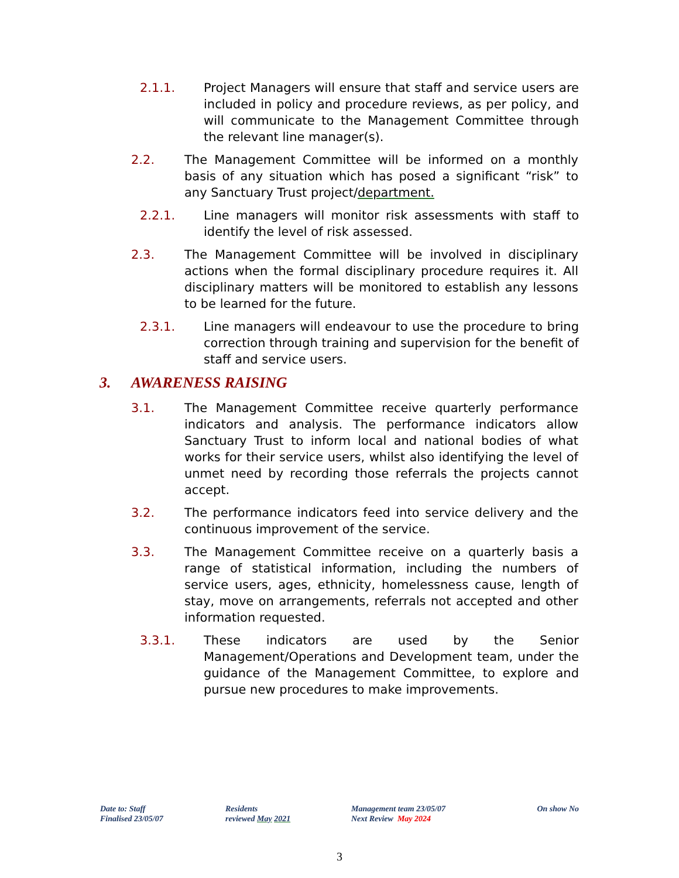2.1.1. Project Managers will ensure that staff and service users are included in policy and procedure reviews, as per policy, and will communicate to the Management Committee through the relevant line manager(s).
2.2. The Management Committee will be informed on a monthly basis of any situation which has posed a significant “risk” to any Sanctuary Trust project/department.
2.2.1. Line managers will monitor risk assessments with staff to identify the level of risk assessed.
2.3. The Management Committee will be involved in disciplinary actions when the formal disciplinary procedure requires it. All disciplinary matters will be monitored to establish any lessons to be learned for the future.
2.3.1. Line managers will endeavour to use the procedure to bring correction through training and supervision for the benefit of staff and service users.
3. AWARENESS RAISING
3.1. The Management Committee receive quarterly performance indicators and analysis. The performance indicators allow Sanctuary Trust to inform local and national bodies of what works for their service users, whilst also identifying the level of unmet need by recording those referrals the projects cannot accept.
3.2. The performance indicators feed into service delivery and the continuous improvement of the service.
3.3. The Management Committee receive on a quarterly basis a range of statistical information, including the numbers of service users, ages, ethnicity, homelessness cause, length of stay, move on arrangements, referrals not accepted and other information requested.
3.3.1. These indicators are used by the Senior Management/Operations and Development team, under the guidance of the Management Committee, to explore and pursue new procedures to make improvements.
Date to: Staff
Finalised 23/05/07
Residents
reviewed May 2021
Management team 23/05/07
Next Review May 2024
On show No
3